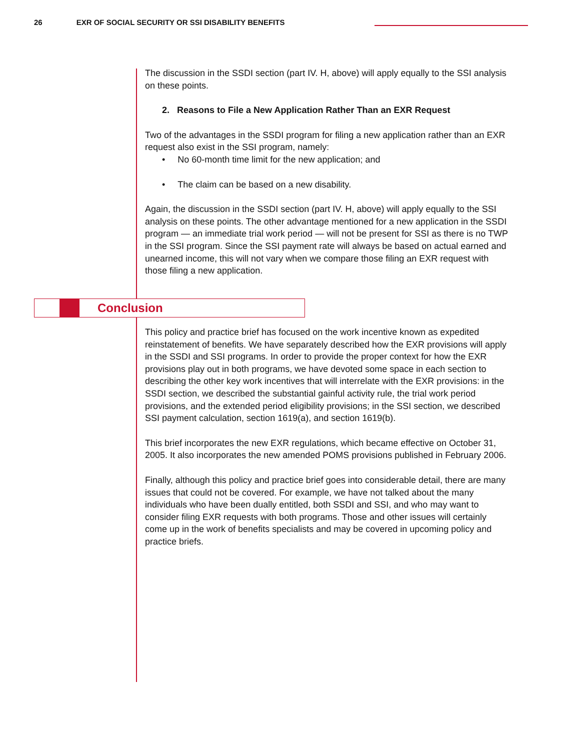26 EXR OF SOCIAL SECURITY OR SSI DISABILITY BENEFITS
The discussion in the SSDI section (part IV. H, above) will apply equally to the SSI analysis on these points.
2. Reasons to File a New Application Rather Than an EXR Request
Two of the advantages in the SSDI program for filing a new application rather than an EXR request also exist in the SSI program, namely:
• No 60-month time limit for the new application; and
• The claim can be based on a new disability.
Again, the discussion in the SSDI section (part IV. H, above) will apply equally to the SSI analysis on these points. The other advantage mentioned for a new application in the SSDI program — an immediate trial work period — will not be present for SSI as there is no TWP in the SSI program. Since the SSI payment rate will always be based on actual earned and unearned income, this will not vary when we compare those filing an EXR request with those filing a new application.
Conclusion
This policy and practice brief has focused on the work incentive known as expedited reinstatement of benefits. We have separately described how the EXR provisions will apply in the SSDI and SSI programs. In order to provide the proper context for how the EXR provisions play out in both programs, we have devoted some space in each section to describing the other key work incentives that will interrelate with the EXR provisions: in the SSDI section, we described the substantial gainful activity rule, the trial work period provisions, and the extended period eligibility provisions; in the SSI section, we described SSI payment calculation, section 1619(a), and section 1619(b).
This brief incorporates the new EXR regulations, which became effective on October 31, 2005. It also incorporates the new amended POMS provisions published in February 2006.
Finally, although this policy and practice brief goes into considerable detail, there are many issues that could not be covered. For example, we have not talked about the many individuals who have been dually entitled, both SSDI and SSI, and who may want to consider filing EXR requests with both programs. Those and other issues will certainly come up in the work of benefits specialists and may be covered in upcoming policy and practice briefs.